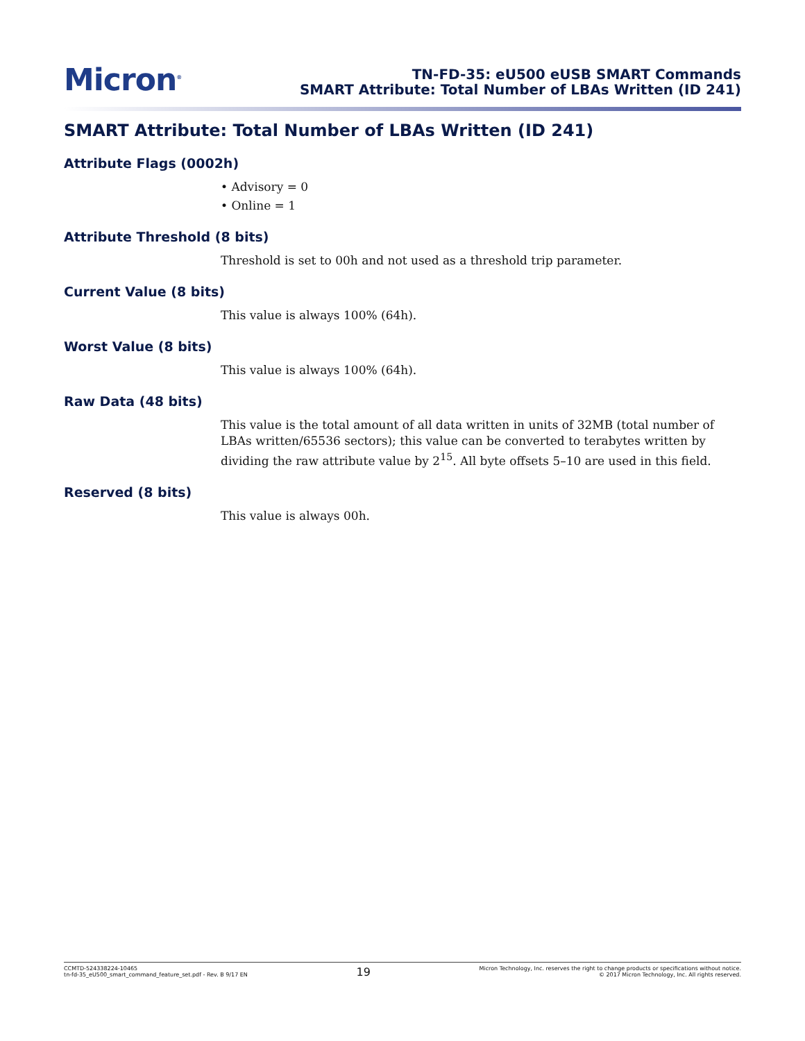Micron<sup>®</sup>
TN-FD-35: eU500 eUSB SMART Commands
SMART Attribute: Total Number of LBAs Written (ID 241)
SMART Attribute: Total Number of LBAs Written (ID 241)
Attribute Flags (0002h)
• Advisory = 0
• Online = 1
Attribute Threshold (8 bits)
Threshold is set to 00h and not used as a threshold trip parameter.
Current Value (8 bits)
This value is always 100% (64h).
Worst Value (8 bits)
This value is always 100% (64h).
Raw Data (48 bits)
This value is the total amount of all data written in units of 32MB (total number of LBAs written/65536 sectors); this value can be converted to terabytes written by dividing the raw attribute value by 2<sup>15</sup>. All byte offsets 5–10 are used in this field.
Reserved (8 bits)
This value is always 00h.
CCMTD-524338224-10465
tn-fd-35_eU500_smart_command_feature_set.pdf - Rev. B 9/17 EN
19
Micron Technology, Inc. reserves the right to change products or specifications without notice.
© 2017 Micron Technology, Inc. All rights reserved.